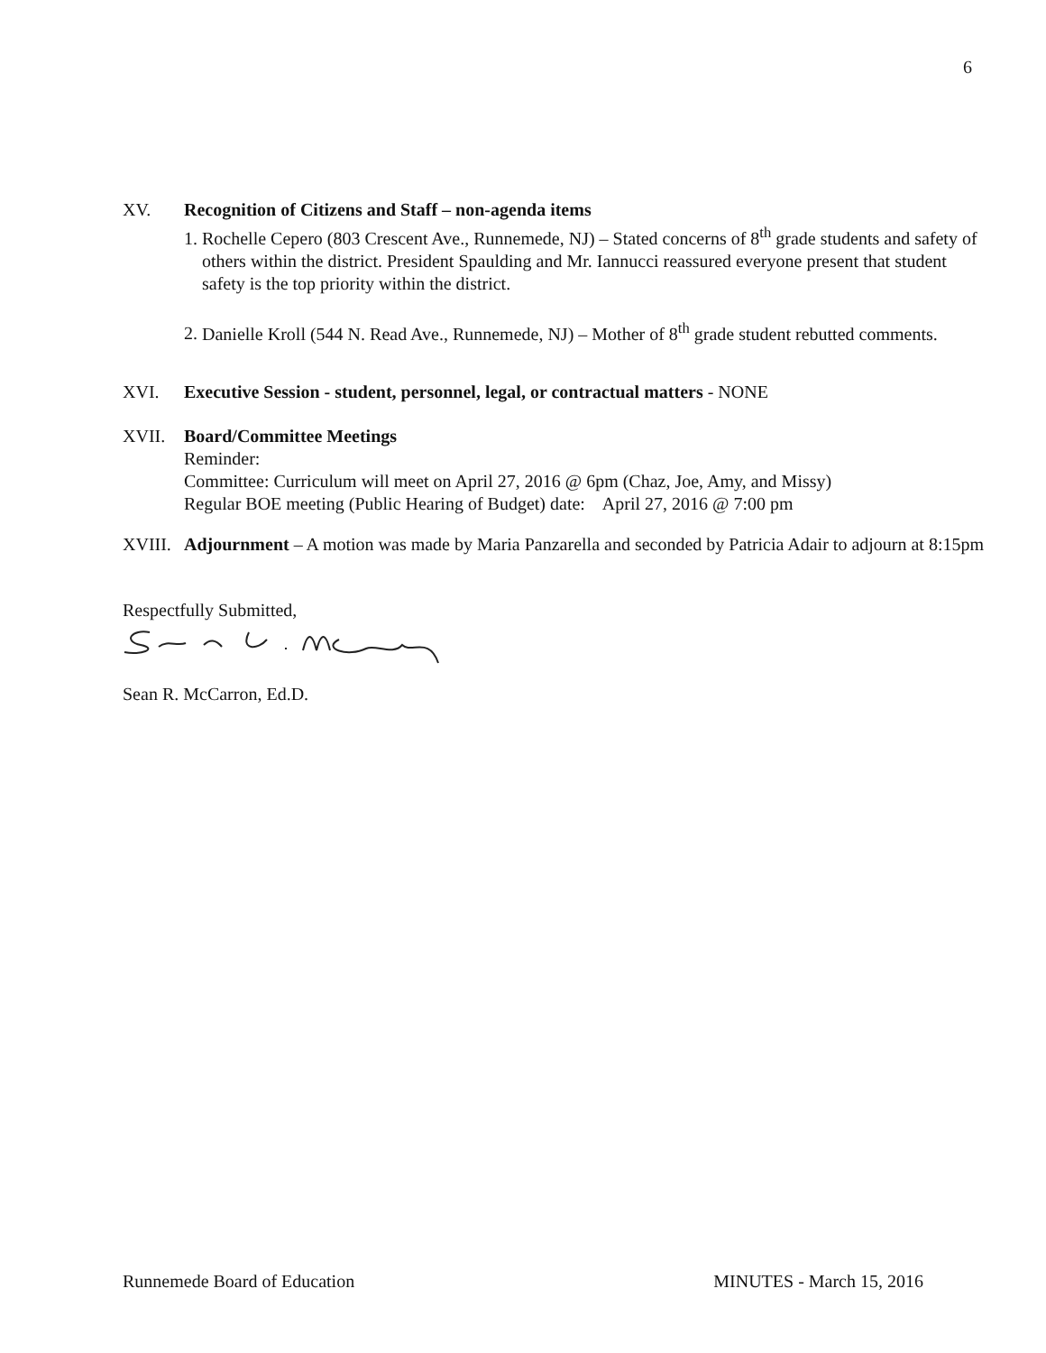6
XV. Recognition of Citizens and Staff – non-agenda items
1. Rochelle Cepero (803 Crescent Ave., Runnemede, NJ) – Stated concerns of 8<sup>th</sup> grade students and safety of others within the district. President Spaulding and Mr. Iannucci reassured everyone present that student safety is the top priority within the district.
2. Danielle Kroll (544 N. Read Ave., Runnemede, NJ) – Mother of 8<sup>th</sup> grade student rebutted comments.
XVI. Executive Session - student, personnel, legal, or contractual matters - NONE
XVII. Board/Committee Meetings
Reminder:
Committee: Curriculum will meet on April 27, 2016 @ 6pm (Chaz, Joe, Amy, and Missy)
Regular BOE meeting (Public Hearing of Budget) date: April 27, 2016 @ 7:00 pm
XVIII.
Adjournment – A motion was made by Maria Panzarella and seconded by Patricia Adair to adjourn at 8:15pm
Respectfully Submitted,
Sean R. McCarron, Ed.D.
Runnemede Board of Education MINUTES - March 15, 2016